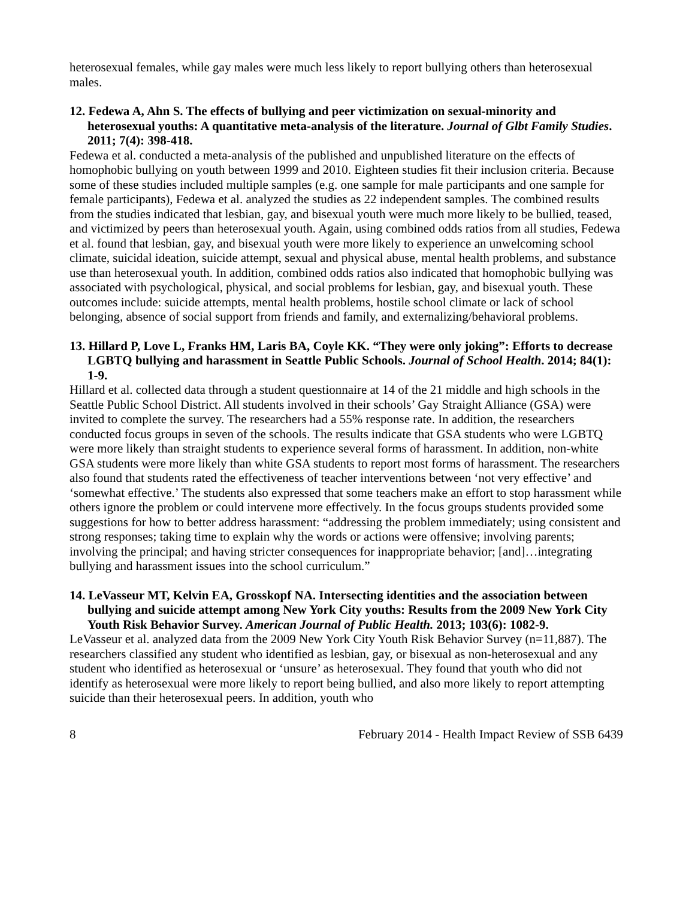heterosexual females, while gay males were much less likely to report bullying others than heterosexual males.
12. Fedewa A, Ahn S. The effects of bullying and peer victimization on sexual-minority and heterosexual youths: A quantitative meta-analysis of the literature. Journal of Glbt Family Studies. 2011; 7(4): 398-418.
Fedewa et al. conducted a meta-analysis of the published and unpublished literature on the effects of homophobic bullying on youth between 1999 and 2010. Eighteen studies fit their inclusion criteria. Because some of these studies included multiple samples (e.g. one sample for male participants and one sample for female participants), Fedewa et al. analyzed the studies as 22 independent samples. The combined results from the studies indicated that lesbian, gay, and bisexual youth were much more likely to be bullied, teased, and victimized by peers than heterosexual youth. Again, using combined odds ratios from all studies, Fedewa et al. found that lesbian, gay, and bisexual youth were more likely to experience an unwelcoming school climate, suicidal ideation, suicide attempt, sexual and physical abuse, mental health problems, and substance use than heterosexual youth. In addition, combined odds ratios also indicated that homophobic bullying was associated with psychological, physical, and social problems for lesbian, gay, and bisexual youth. These outcomes include: suicide attempts, mental health problems, hostile school climate or lack of school belonging, absence of social support from friends and family, and externalizing/behavioral problems.
13. Hillard P, Love L, Franks HM, Laris BA, Coyle KK. “They were only joking”: Efforts to decrease LGBTQ bullying and harassment in Seattle Public Schools. Journal of School Health. 2014; 84(1): 1-9.
Hillard et al. collected data through a student questionnaire at 14 of the 21 middle and high schools in the Seattle Public School District. All students involved in their schools’ Gay Straight Alliance (GSA) were invited to complete the survey. The researchers had a 55% response rate. In addition, the researchers conducted focus groups in seven of the schools. The results indicate that GSA students who were LGBTQ were more likely than straight students to experience several forms of harassment. In addition, non-white GSA students were more likely than white GSA students to report most forms of harassment. The researchers also found that students rated the effectiveness of teacher interventions between ‘not very effective’ and ‘somewhat effective.’ The students also expressed that some teachers make an effort to stop harassment while others ignore the problem or could intervene more effectively. In the focus groups students provided some suggestions for how to better address harassment: “addressing the problem immediately; using consistent and strong responses; taking time to explain why the words or actions were offensive; involving parents; involving the principal; and having stricter consequences for inappropriate behavior; [and]…integrating bullying and harassment issues into the school curriculum.”
14. LeVasseur MT, Kelvin EA, Grosskopf NA. Intersecting identities and the association between bullying and suicide attempt among New York City youths: Results from the 2009 New York City Youth Risk Behavior Survey. American Journal of Public Health. 2013; 103(6): 1082-9.
LeVasseur et al. analyzed data from the 2009 New York City Youth Risk Behavior Survey (n=11,887). The researchers classified any student who identified as lesbian, gay, or bisexual as non-heterosexual and any student who identified as heterosexual or ‘unsure’ as heterosexual. They found that youth who did not identify as heterosexual were more likely to report being bullied, and also more likely to report attempting suicide than their heterosexual peers. In addition, youth who
8 February 2014 - Health Impact Review of SSB 6439